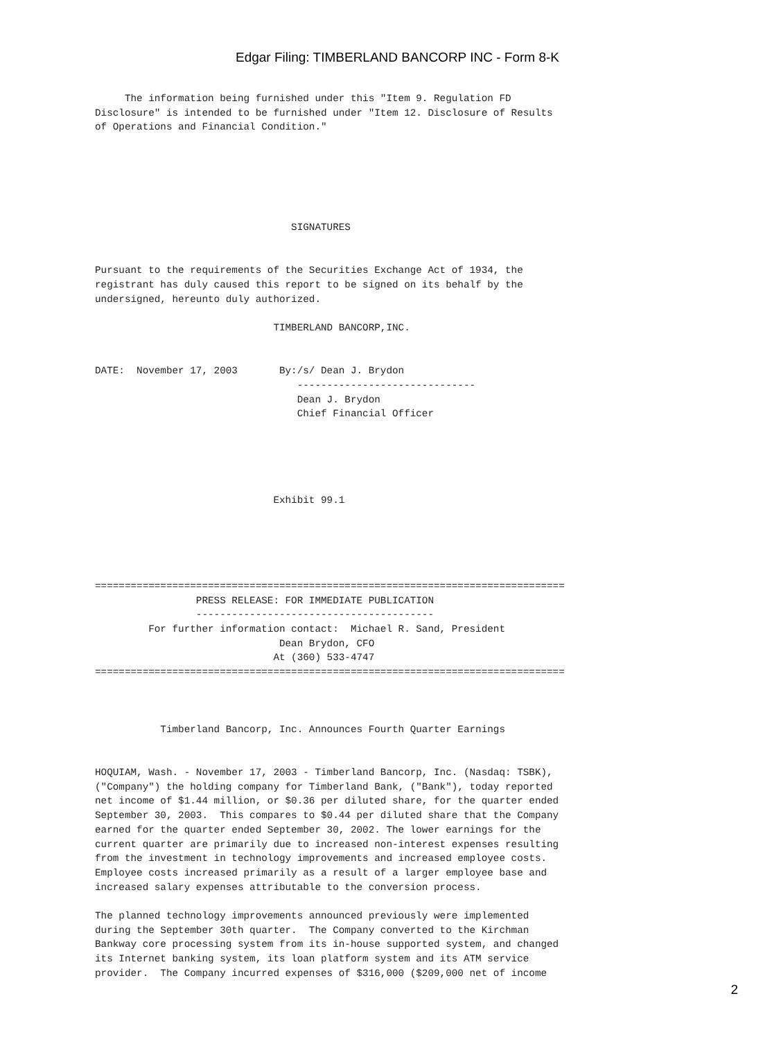Edgar Filing: TIMBERLAND BANCORP INC - Form 8-K
     The information being furnished under this "Item 9. Regulation FD
Disclosure" is intended to be furnished under "Item 12. Disclosure of Results
of Operations and Financial Condition."






                                 SIGNATURES


Pursuant to the requirements of the Securities Exchange Act of 1934, the
registrant has duly caused this report to be signed on its behalf by the
undersigned, hereunto duly authorized.

                              TIMBERLAND BANCORP,INC.


DATE:  November 17, 2003       By:/s/ Dean J. Brydon
                                  ------------------------------
                                  Dean J. Brydon
                                  Chief Financial Officer





                              Exhibit 99.1





===============================================================================
                 PRESS RELEASE: FOR IMMEDIATE PUBLICATION
                 ----------------------------------------
         For further information contact:  Michael R. Sand, President
                               Dean Brydon, CFO
                              At (360) 533-4747
===============================================================================



           Timberland Bancorp, Inc. Announces Fourth Quarter Earnings


HOQUIAM, Wash. - November 17, 2003 - Timberland Bancorp, Inc. (Nasdaq: TSBK),
("Company") the holding company for Timberland Bank, ("Bank"), today reported
net income of $1.44 million, or $0.36 per diluted share, for the quarter ended
September 30, 2003.  This compares to $0.44 per diluted share that the Company
earned for the quarter ended September 30, 2002. The lower earnings for the
current quarter are primarily due to increased non-interest expenses resulting
from the investment in technology improvements and increased employee costs.
Employee costs increased primarily as a result of a larger employee base and
increased salary expenses attributable to the conversion process.

The planned technology improvements announced previously were implemented
during the September 30th quarter.  The Company converted to the Kirchman
Bankway core processing system from its in-house supported system, and changed
its Internet banking system, its loan platform system and its ATM service
provider.  The Company incurred expenses of $316,000 ($209,000 net of income
2